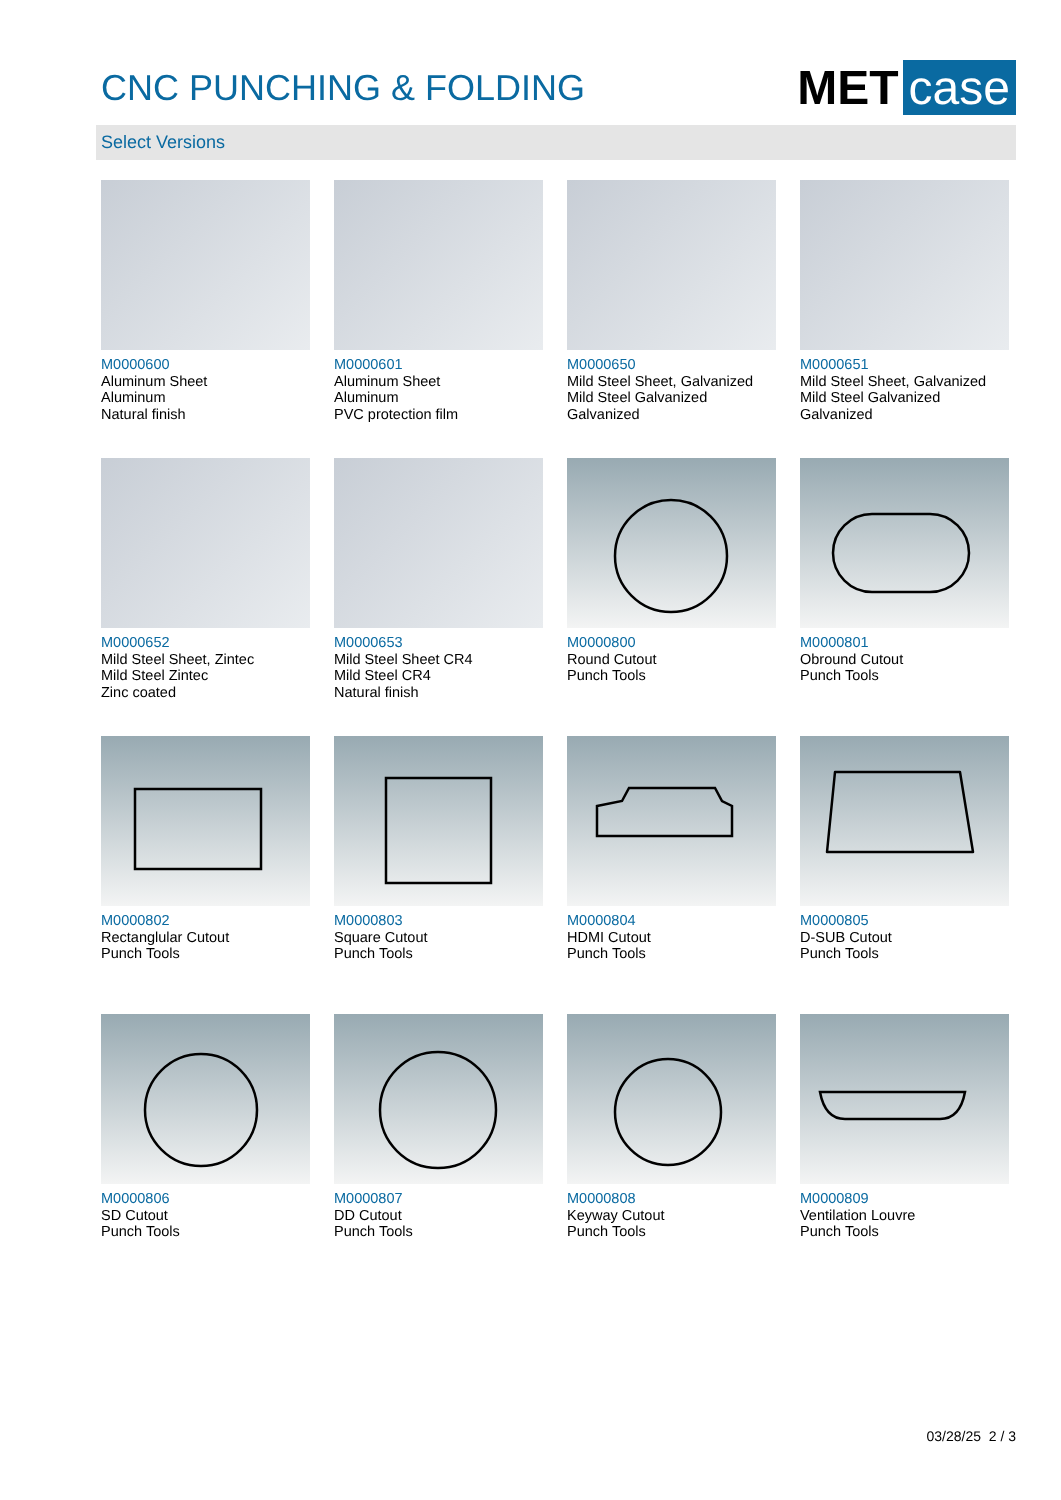CNC PUNCHING & FOLDING
MET case
Select Versions
M0000600
Aluminum Sheet
Aluminum
Natural finish
M0000601
Aluminum Sheet
Aluminum
PVC protection film
M0000650
Mild Steel Sheet, Galvanized
Mild Steel Galvanized
Galvanized
M0000651
Mild Steel Sheet, Galvanized
Mild Steel Galvanized
Galvanized
M0000652
Mild Steel Sheet, Zintec
Mild Steel Zintec
Zinc coated
M0000653
Mild Steel Sheet CR4
Mild Steel CR4
Natural finish
M0000800
Round Cutout
Punch Tools
M0000801
Obround Cutout
Punch Tools
M0000802
Rectanglular Cutout
Punch Tools
M0000803
Square Cutout
Punch Tools
M0000804
HDMI Cutout
Punch Tools
M0000805
D-SUB Cutout
Punch Tools
M0000806
SD Cutout
Punch Tools
M0000807
DD Cutout
Punch Tools
M0000808
Keyway Cutout
Punch Tools
M0000809
Ventilation Louvre
Punch Tools
03/28/25 2 / 3